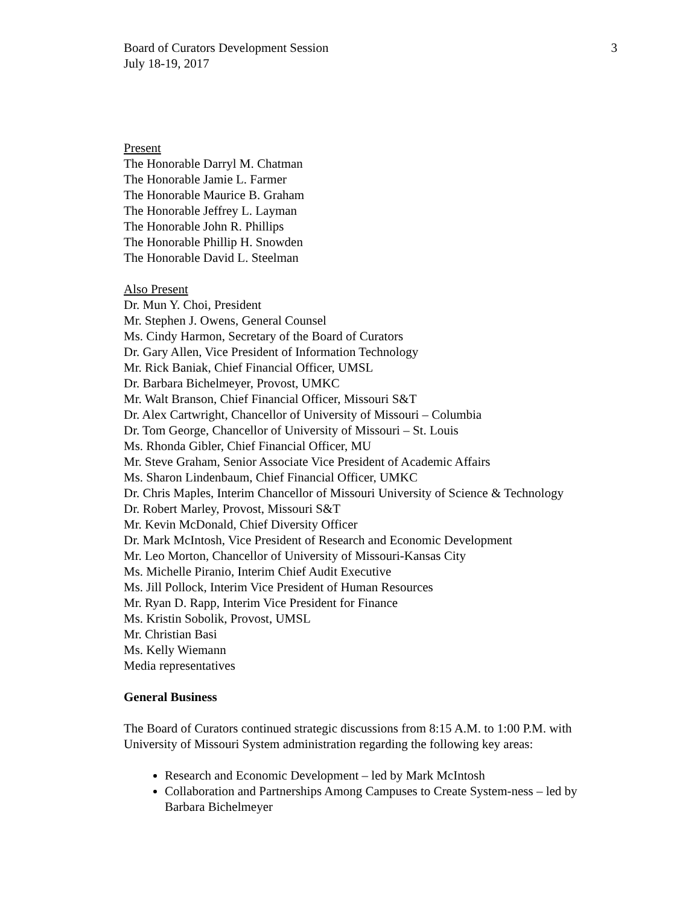Board of Curators Development Session
July 18-19, 2017
3
Present
The Honorable Darryl M. Chatman
The Honorable Jamie L. Farmer
The Honorable Maurice B. Graham
The Honorable Jeffrey L. Layman
The Honorable John R. Phillips
The Honorable Phillip H. Snowden
The Honorable David L. Steelman
Also Present
Dr. Mun Y. Choi, President
Mr. Stephen J. Owens, General Counsel
Ms. Cindy Harmon, Secretary of the Board of Curators
Dr. Gary Allen, Vice President of Information Technology
Mr. Rick Baniak, Chief Financial Officer, UMSL
Dr. Barbara Bichelmeyer, Provost, UMKC
Mr. Walt Branson, Chief Financial Officer, Missouri S&T
Dr. Alex Cartwright, Chancellor of University of Missouri – Columbia
Dr. Tom George, Chancellor of University of Missouri – St. Louis
Ms. Rhonda Gibler, Chief Financial Officer, MU
Mr. Steve Graham, Senior Associate Vice President of Academic Affairs
Ms. Sharon Lindenbaum, Chief Financial Officer, UMKC
Dr. Chris Maples, Interim Chancellor of Missouri University of Science & Technology
Dr. Robert Marley, Provost, Missouri S&T
Mr. Kevin McDonald, Chief Diversity Officer
Dr. Mark McIntosh, Vice President of Research and Economic Development
Mr. Leo Morton, Chancellor of University of Missouri-Kansas City
Ms. Michelle Piranio, Interim Chief Audit Executive
Ms. Jill Pollock, Interim Vice President of Human Resources
Mr. Ryan D. Rapp, Interim Vice President for Finance
Ms. Kristin Sobolik, Provost, UMSL
Mr. Christian Basi
Ms. Kelly Wiemann
Media representatives
General Business
The Board of Curators continued strategic discussions from 8:15 A.M. to 1:00 P.M. with University of Missouri System administration regarding the following key areas:
Research and Economic Development – led by Mark McIntosh
Collaboration and Partnerships Among Campuses to Create System-ness – led by Barbara Bichelmeyer